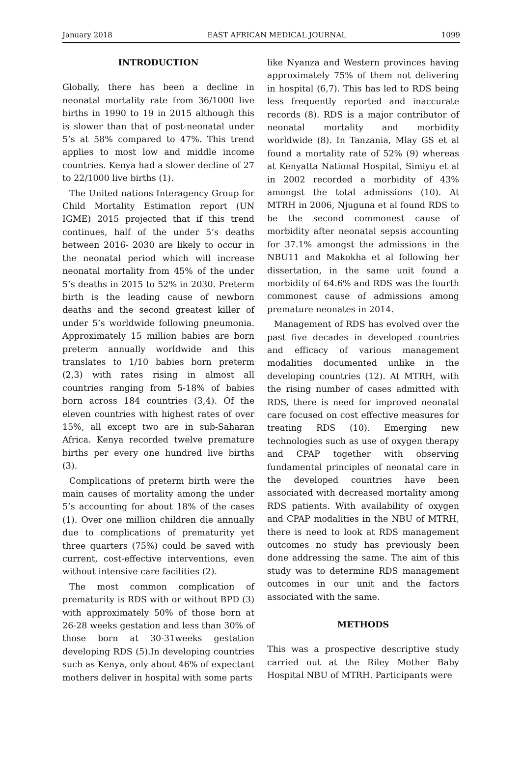January 2018 EAST AFRICAN MEDICAL JOURNAL 1099
INTRODUCTION
Globally, there has been a decline in neonatal mortality rate from 36/1000 live births in 1990 to 19 in 2015 although this is slower than that of post-neonatal under 5’s at 58% compared to 47%. This trend applies to most low and middle income countries. Kenya had a slower decline of 27 to 22/1000 live births (1).
The United nations Interagency Group for Child Mortality Estimation report (UN IGME) 2015 projected that if this trend continues, half of the under 5’s deaths between 2016- 2030 are likely to occur in the neonatal period which will increase neonatal mortality from 45% of the under 5’s deaths in 2015 to 52% in 2030. Preterm birth is the leading cause of newborn deaths and the second greatest killer of under 5’s worldwide following pneumonia. Approximately 15 million babies are born preterm annually worldwide and this translates to 1/10 babies born preterm (2,3) with rates rising in almost all countries ranging from 5-18% of babies born across 184 countries (3,4). Of the eleven countries with highest rates of over 15%, all except two are in sub-Saharan Africa. Kenya recorded twelve premature births per every one hundred live births (3).
Complications of preterm birth were the main causes of mortality among the under 5’s accounting for about 18% of the cases (1). Over one million children die annually due to complications of prematurity yet three quarters (75%) could be saved with current, cost-effective interventions, even without intensive care facilities (2).
The most common complication of prematurity is RDS with or without BPD (3) with approximately 50% of those born at 26-28 weeks gestation and less than 30% of those born at 30-31weeks gestation developing RDS (5).In developing countries such as Kenya, only about 46% of expectant mothers deliver in hospital with some parts
like Nyanza and Western provinces having approximately 75% of them not delivering in hospital (6,7). This has led to RDS being less frequently reported and inaccurate records (8). RDS is a major contributor of neonatal mortality and morbidity worldwide (8). In Tanzania, Mlay GS et al found a mortality rate of 52% (9) whereas at Kenyatta National Hospital, Simiyu et al in 2002 recorded a morbidity of 43% amongst the total admissions (10). At MTRH in 2006, Njuguna et al found RDS to be the second commonest cause of morbidity after neonatal sepsis accounting for 37.1% amongst the admissions in the NBU11 and Makokha et al following her dissertation, in the same unit found a morbidity of 64.6% and RDS was the fourth commonest cause of admissions among premature neonates in 2014.
Management of RDS has evolved over the past five decades in developed countries and efficacy of various management modalities documented unlike in the developing countries (12). At MTRH, with the rising number of cases admitted with RDS, there is need for improved neonatal care focused on cost effective measures for treating RDS (10). Emerging new technologies such as use of oxygen therapy and CPAP together with observing fundamental principles of neonatal care in the developed countries have been associated with decreased mortality among RDS patients. With availability of oxygen and CPAP modalities in the NBU of MTRH, there is need to look at RDS management outcomes no study has previously been done addressing the same. The aim of this study was to determine RDS management outcomes in our unit and the factors associated with the same.
METHODS
This was a prospective descriptive study carried out at the Riley Mother Baby Hospital NBU of MTRH. Participants were